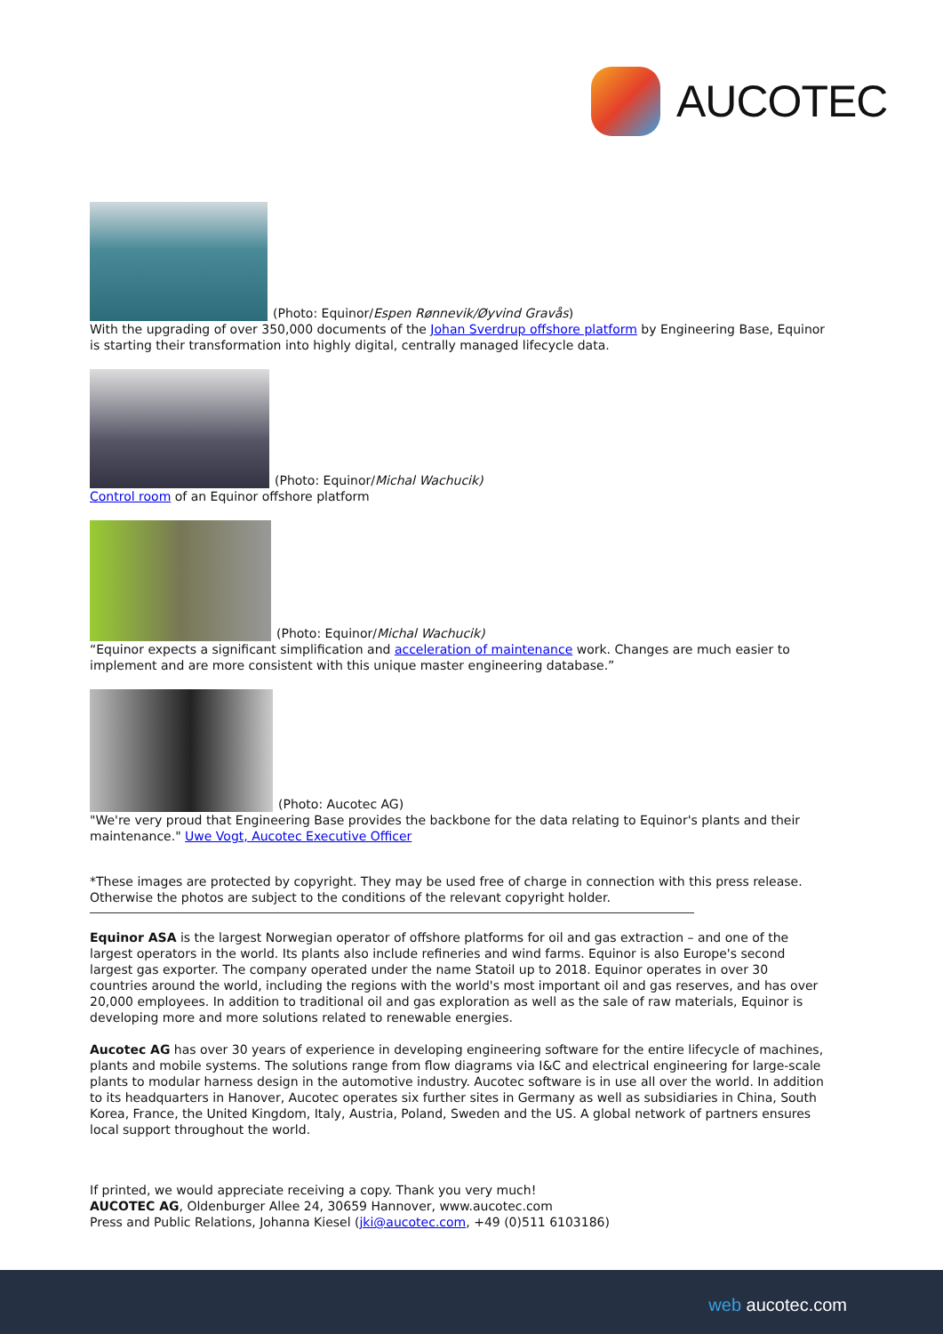AUCOTEC
(Photo: Equinor/Espen Rønnevik/Øyvind Gravås)
With the upgrading of over 350,000 documents of the Johan Sverdrup offshore platform by Engineering Base, Equinor is starting their transformation into highly digital, centrally managed lifecycle data.
(Photo: Equinor/Michal Wachucik)
Control room of an Equinor offshore platform
(Photo: Equinor/Michal Wachucik)
“Equinor expects a significant simplification and acceleration of maintenance work. Changes are much easier to implement and are more consistent with this unique master engineering database.”
(Photo: Aucotec AG)
"We're very proud that Engineering Base provides the backbone for the data relating to Equinor's plants and their maintenance." Uwe Vogt, Aucotec Executive Officer
*These images are protected by copyright. They may be used free of charge in connection with this press release. Otherwise the photos are subject to the conditions of the relevant copyright holder.
Equinor ASA is the largest Norwegian operator of offshore platforms for oil and gas extraction – and one of the largest operators in the world. Its plants also include refineries and wind farms. Equinor is also Europe's second largest gas exporter. The company operated under the name Statoil up to 2018. Equinor operates in over 30 countries around the world, including the regions with the world's most important oil and gas reserves, and has over 20,000 employees. In addition to traditional oil and gas exploration as well as the sale of raw materials, Equinor is developing more and more solutions related to renewable energies.
Aucotec AG has over 30 years of experience in developing engineering software for the entire lifecycle of machines, plants and mobile systems. The solutions range from flow diagrams via I&C and electrical engineering for large-scale plants to modular harness design in the automotive industry. Aucotec software is in use all over the world. In addition to its headquarters in Hanover, Aucotec operates six further sites in Germany as well as subsidiaries in China, South Korea, France, the United Kingdom, Italy, Austria, Poland, Sweden and the US. A global network of partners ensures local support throughout the world.
If printed, we would appreciate receiving a copy. Thank you very much!
AUCOTEC AG, Oldenburger Allee 24, 30659 Hannover, www.aucotec.com
Press and Public Relations, Johanna Kiesel (jki@aucotec.com, +49 (0)511 6103186)
web aucotec.com